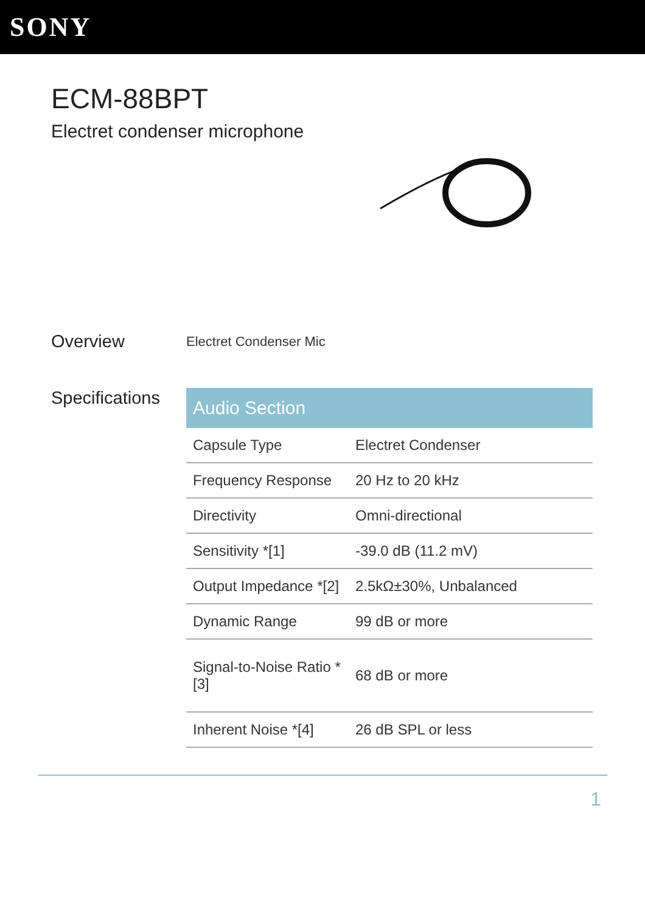SONY
ECM-88BPT
Electret condenser microphone
Overview
Electret Condenser Mic
Specifications
| Audio Section | |
| --- | --- |
| Capsule Type | Electret Condenser |
| Frequency Response | 20 Hz to 20 kHz |
| Directivity | Omni-directional |
| Sensitivity *[1] | -39.0 dB (11.2 mV) |
| Output Impedance *[2] | 2.5kΩ±30%, Unbalanced |
| Dynamic Range | 99 dB or more |
| Signal-to-Noise Ratio *[3] | 68 dB or more |
| Inherent Noise *[4] | 26 dB SPL or less |
1